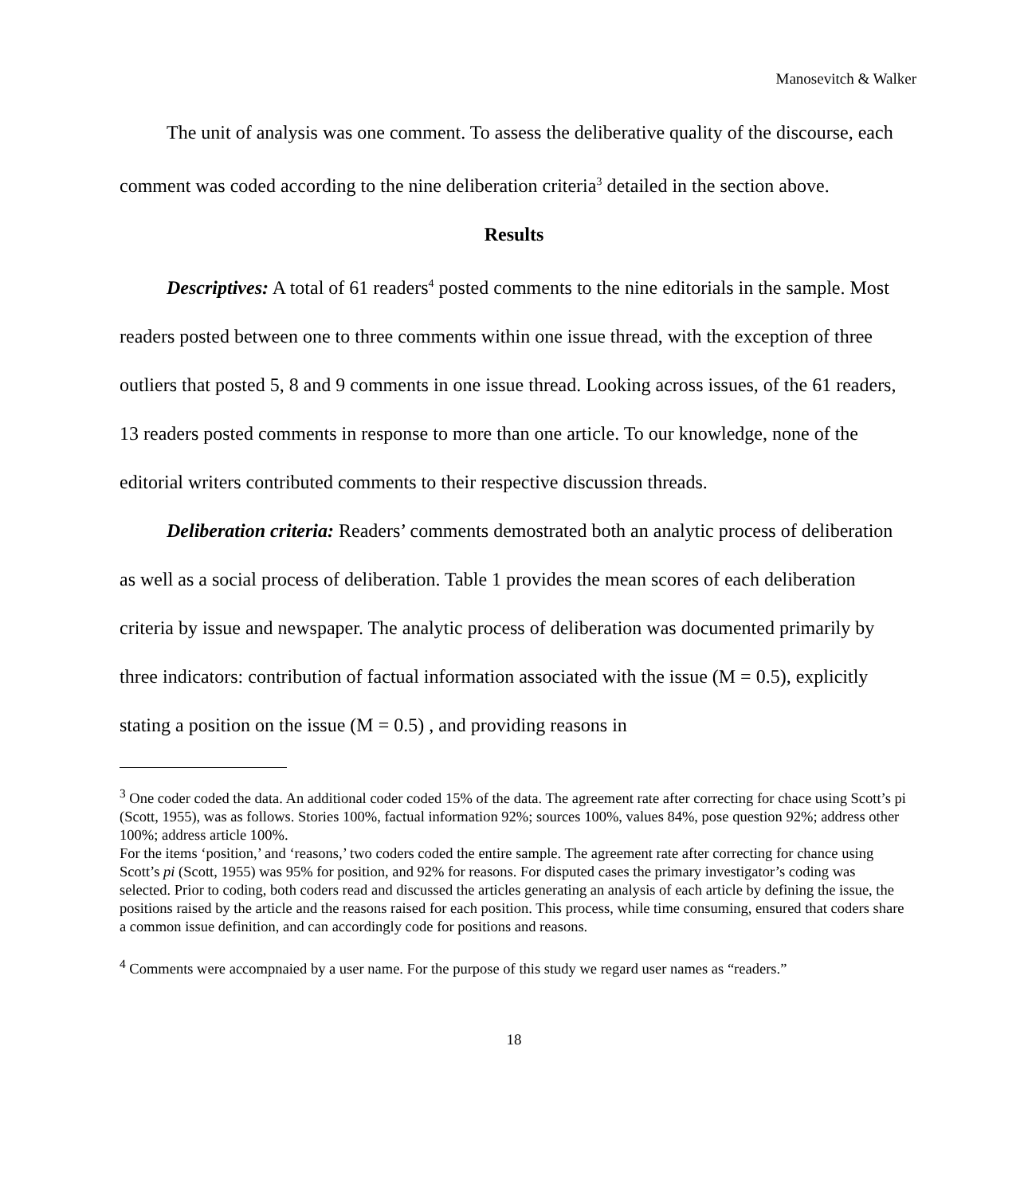Manosevitch & Walker
The unit of analysis was one comment. To assess the deliberative quality of the discourse, each comment was coded according to the nine deliberation criteria<sup>3</sup> detailed in the section above.
Results
Descriptives: A total of 61 readers<sup>4</sup> posted comments to the nine editorials in the sample. Most readers posted between one to three comments within one issue thread, with the exception of three outliers that posted 5, 8 and 9 comments in one issue thread. Looking across issues, of the 61 readers, 13 readers posted comments in response to more than one article. To our knowledge, none of the editorial writers contributed comments to their respective discussion threads.
Deliberation criteria: Readers’ comments demostrated both an analytic process of deliberation as well as a social process of deliberation. Table 1 provides the mean scores of each deliberation criteria by issue and newspaper. The analytic process of deliberation was documented primarily by three indicators: contribution of factual information associated with the issue (M = 0.5), explicitly stating a position on the issue (M = 0.5) , and providing reasons in
<sup>3</sup> One coder coded the data. An additional coder coded 15% of the data. The agreement rate after correcting for chace using Scott’s pi (Scott, 1955), was as follows. Stories 100%, factual information 92%; sources 100%, values 84%, pose question 92%; address other 100%; address article 100%.
For the items ‘position,’ and ‘reasons,’ two coders coded the entire sample. The agreement rate after correcting for chance using Scott’s pi (Scott, 1955) was 95% for position, and 92% for reasons. For disputed cases the primary investigator’s coding was selected. Prior to coding, both coders read and discussed the articles generating an analysis of each article by defining the issue, the positions raised by the article and the reasons raised for each position. This process, while time consuming, ensured that coders share a common issue definition, and can accordingly code for positions and reasons.
<sup>4</sup> Comments were accompnaied by a user name. For the purpose of this study we regard user names as “readers.”
18